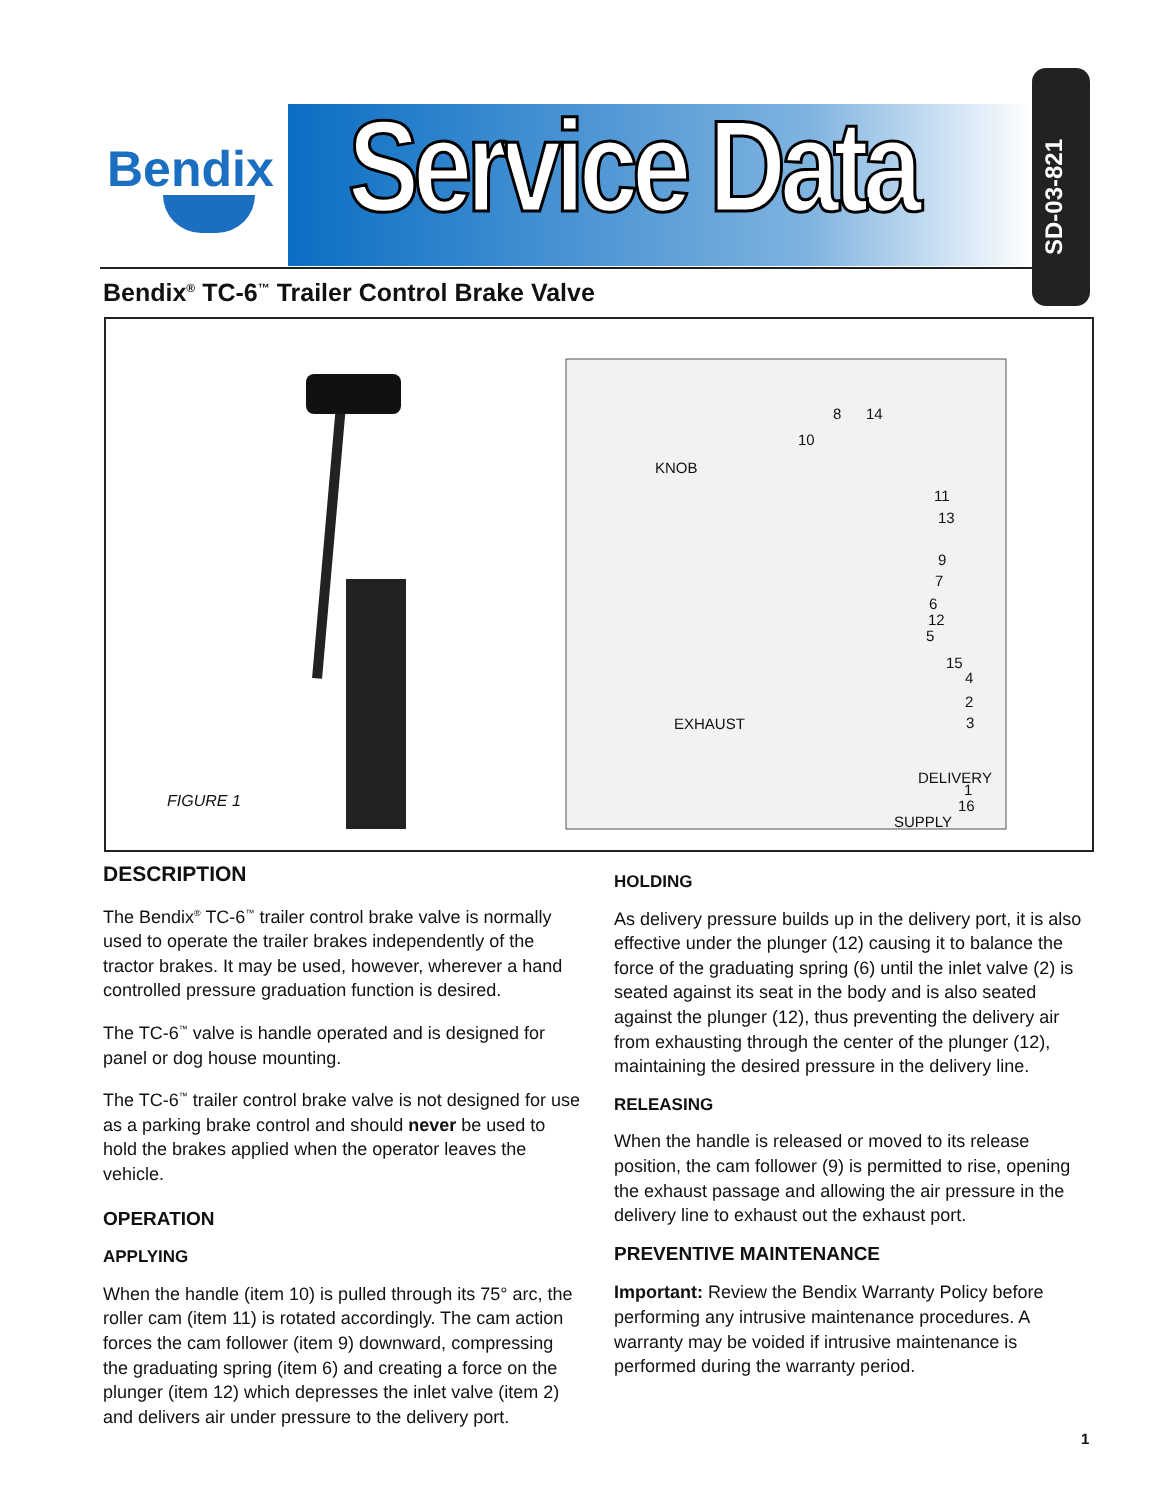Bendix Service Data
SD-03-821
Bendix<sup>®</sup> TC-6<sup>™</sup> Trailer Control Brake Valve
KNOB
EXHAUST
DELIVERY
SUPPLY
8 14
10
11
13
9
7
6
12
5
15
4
2
3
1
16 FIGURE 1
DESCRIPTION
The Bendix<sup>®</sup> TC-6<sup>™</sup> trailer control brake valve is normally used to operate the trailer brakes independently of the tractor brakes. It may be used, however, wherever a hand controlled pressure graduation function is desired.
The TC-6<sup>™</sup> valve is handle operated and is designed for panel or dog house mounting.
The TC-6<sup>™</sup> trailer control brake valve is not designed for use as a parking brake control and should never be used to hold the brakes applied when the operator leaves the vehicle.
OPERATION
APPLYING
When the handle (item 10) is pulled through its 75° arc, the roller cam (item 11) is rotated accordingly. The cam action forces the cam follower (item 9) downward, compressing the graduating spring (item 6) and creating a force on the plunger (item 12) which depresses the inlet valve (item 2) and delivers air under pressure to the delivery port.
HOLDING
As delivery pressure builds up in the delivery port, it is also effective under the plunger (12) causing it to balance the force of the graduating spring (6) until the inlet valve (2) is seated against its seat in the body and is also seated against the plunger (12), thus preventing the delivery air from exhausting through the center of the plunger (12), maintaining the desired pressure in the delivery line.
RELEASING
When the handle is released or moved to its release position, the cam follower (9) is permitted to rise, opening the exhaust passage and allowing the air pressure in the delivery line to exhaust out the exhaust port.
PREVENTIVE MAINTENANCE
Important: Review the Bendix Warranty Policy before performing any intrusive maintenance procedures. A warranty may be voided if intrusive maintenance is performed during the warranty period.
1